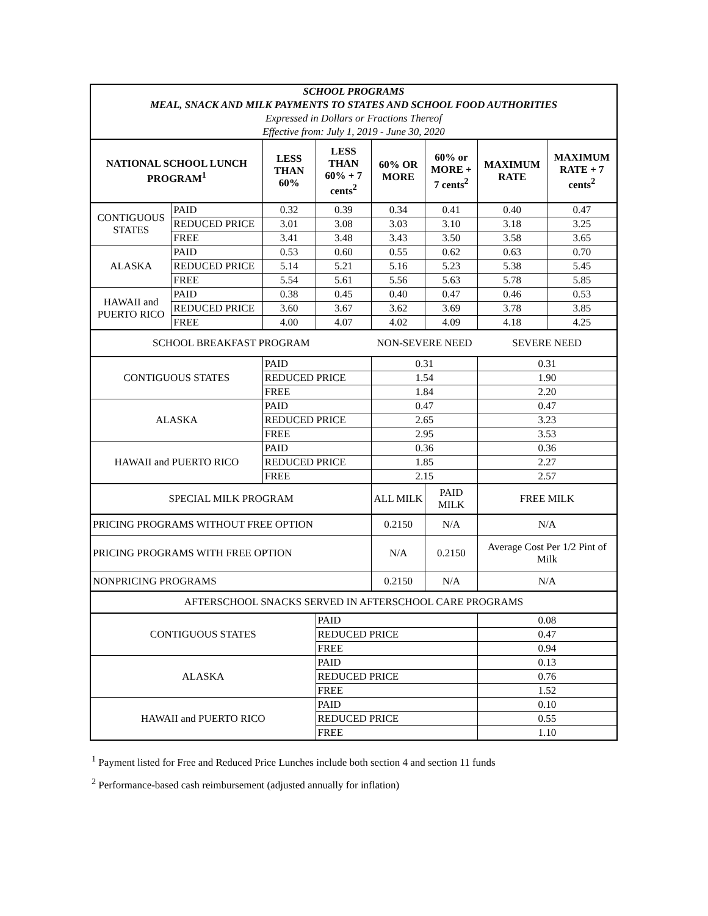| SCHOOL PROGRAMS | | | | | | | |
| MEAL, SNACK AND MILK PAYMENTS TO STATES AND SCHOOL FOOD AUTHORITIES | | | | | | | |
| Expressed in Dollars or Fractions Thereof | | | | | | | |
| Effective from: July 1, 2019 - June 30, 2020 | | | | | | | |
| NATIONAL SCHOOL LUNCH PROGRAM<sup>1</sup> | | LESS THAN 60% | LESS THAN 60% + 7 cents<sup>2</sup> | 60% OR MORE | 60% or MORE + 7 cents<sup>2</sup> | MAXIMUM RATE | MAXIMUM RATE + 7 cents<sup>2</sup> |
| CONTIGUOUS STATES | PAID | 0.32 | 0.39 | 0.34 | 0.41 | 0.40 | 0.47 |
| | REDUCED PRICE | 3.01 | 3.08 | 3.03 | 3.10 | 3.18 | 3.25 |
| | FREE | 3.41 | 3.48 | 3.43 | 3.50 | 3.58 | 3.65 |
| ALASKA | PAID | 0.53 | 0.60 | 0.55 | 0.62 | 0.63 | 0.70 |
| | REDUCED PRICE | 5.14 | 5.21 | 5.16 | 5.23 | 5.38 | 5.45 |
| | FREE | 5.54 | 5.61 | 5.56 | 5.63 | 5.78 | 5.85 |
| HAWAII and PUERTO RICO | PAID | 0.38 | 0.45 | 0.40 | 0.47 | 0.46 | 0.53 |
| | REDUCED PRICE | 3.60 | 3.67 | 3.62 | 3.69 | 3.78 | 3.85 |
| | FREE | 4.00 | 4.07 | 4.02 | 4.09 | 4.18 | 4.25 |
| SCHOOL BREAKFAST PROGRAM | | | | NON-SEVERE NEED | | SEVERE NEED | |
| CONTIGUOUS STATES | | PAID | | 0.31 | | 0.31 | |
| | | REDUCED PRICE | | 1.54 | | 1.90 | |
| | | FREE | | 1.84 | | 2.20 | |
| ALASKA | | PAID | | 0.47 | | 0.47 | |
| | | REDUCED PRICE | | 2.65 | | 3.23 | |
| | | FREE | | 2.95 | | 3.53 | |
| HAWAII and PUERTO RICO | | PAID | | 0.36 | | 0.36 | |
| | | REDUCED PRICE | | 1.85 | | 2.27 | |
| | | FREE | | 2.15 | | 2.57 | |
| SPECIAL MILK PROGRAM | | | | ALL MILK | PAID MILK | FREE MILK | |
| PRICING PROGRAMS WITHOUT FREE OPTION | | | | 0.2150 | N/A | N/A | |
| PRICING PROGRAMS WITH FREE OPTION | | | | N/A | 0.2150 | Average Cost Per 1/2 Pint of Milk | |
| NONPRICING PROGRAMS | | | | 0.2150 | N/A | N/A | |
| AFTERSCHOOL SNACKS SERVED IN AFTERSCHOOL CARE PROGRAMS | | | | | | | |
| CONTIGUOUS STATES | | | PAID | | | 0.08 | |
| | | | REDUCED PRICE | | | 0.47 | |
| | | | FREE | | | 0.94 | |
| ALASKA | | | PAID | | | 0.13 | |
| | | | REDUCED PRICE | | | 0.76 | |
| | | | FREE | | | 1.52 | |
| HAWAII and PUERTO RICO | | | PAID | | | 0.10 | |
| | | | REDUCED PRICE | | | 0.55 | |
| | | | FREE | | | 1.10 | |
<sup>1</sup> Payment listed for Free and Reduced Price Lunches include both section 4 and section 11 funds
<sup>2</sup> Performance-based cash reimbursement (adjusted annually for inflation)